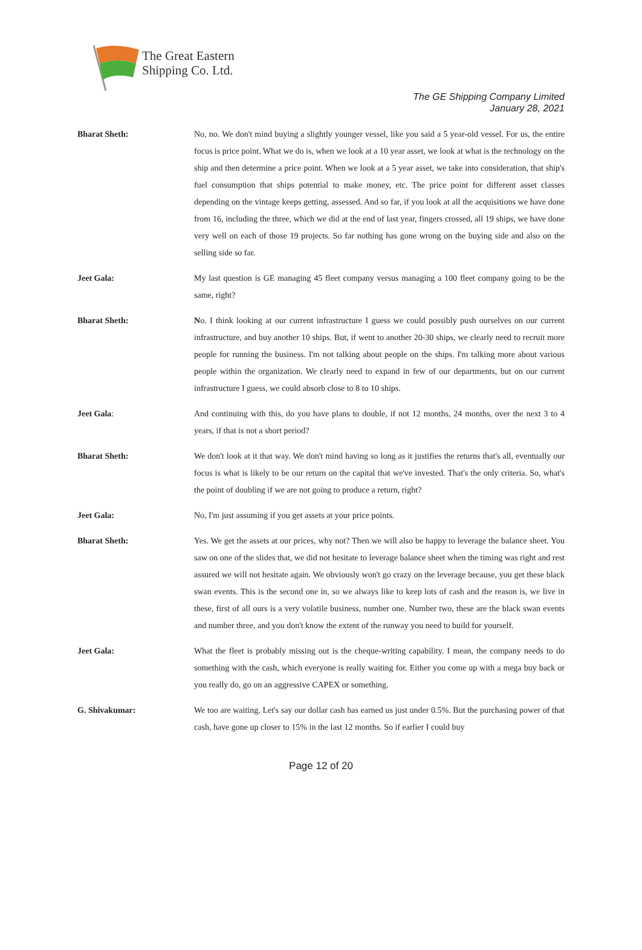The Great Eastern
Shipping Co. Ltd.
The GE Shipping Company Limited
January 28, 2021
Bharat Sheth: No, no. We don't mind buying a slightly younger vessel, like you said a 5 year-old vessel. For us, the entire focus is price point. What we do is, when we look at a 10 year asset, we look at what is the technology on the ship and then determine a price point. When we look at a 5 year asset, we take into consideration, that ship's fuel consumption that ships potential to make money, etc. The price point for different asset classes depending on the vintage keeps getting, assessed. And so far, if you look at all the acquisitions we have done from 16, including the three, which we did at the end of last year, fingers crossed, all 19 ships, we have done very well on each of those 19 projects. So far nothing has gone wrong on the buying side and also on the selling side so far.
Jeet Gala: My last question is GE managing 45 fleet company versus managing a 100 fleet company going to be the same, right?
Bharat Sheth: No. I think looking at our current infrastructure I guess we could possibly push ourselves on our current infrastructure, and buy another 10 ships. But, if went to another 20-30 ships, we clearly need to recruit more people for running the business. I'm not talking about people on the ships. I'm talking more about various people within the organization. We clearly need to expand in few of our departments, but on our current infrastructure I guess, we could absorb close to 8 to 10 ships.
Jeet Gala: And continuing with this, do you have plans to double, if not 12 months, 24 months, over the next 3 to 4 years, if that is not a short period?
Bharat Sheth: We don't look at it that way. We don't mind having so long as it justifies the returns that's all, eventually our focus is what is likely to be our return on the capital that we've invested. That's the only criteria. So, what's the point of doubling if we are not going to produce a return, right?
Jeet Gala: No, I'm just assuming if you get assets at your price points.
Bharat Sheth: Yes. We get the assets at our prices, why not? Then we will also be happy to leverage the balance sheet. You saw on one of the slides that, we did not hesitate to leverage balance sheet when the timing was right and rest assured we will not hesitate again. We obviously won't go crazy on the leverage because, you get these black swan events. This is the second one in, so we always like to keep lots of cash and the reason is, we live in these, first of all ours is a very volatile business, number one. Number two, these are the black swan events and number three, and you don't know the extent of the runway you need to build for yourself.
Jeet Gala: What the fleet is probably missing out is the cheque-writing capability. I mean, the company needs to do something with the cash, which everyone is really waiting for. Either you come up with a mega buy back or you really do, go on an aggressive CAPEX or something.
G. Shivakumar: We too are waiting. Let's say our dollar cash has earned us just under 0.5%. But the purchasing power of that cash, have gone up closer to 15% in the last 12 months. So if earlier I could buy
Page 12 of 20